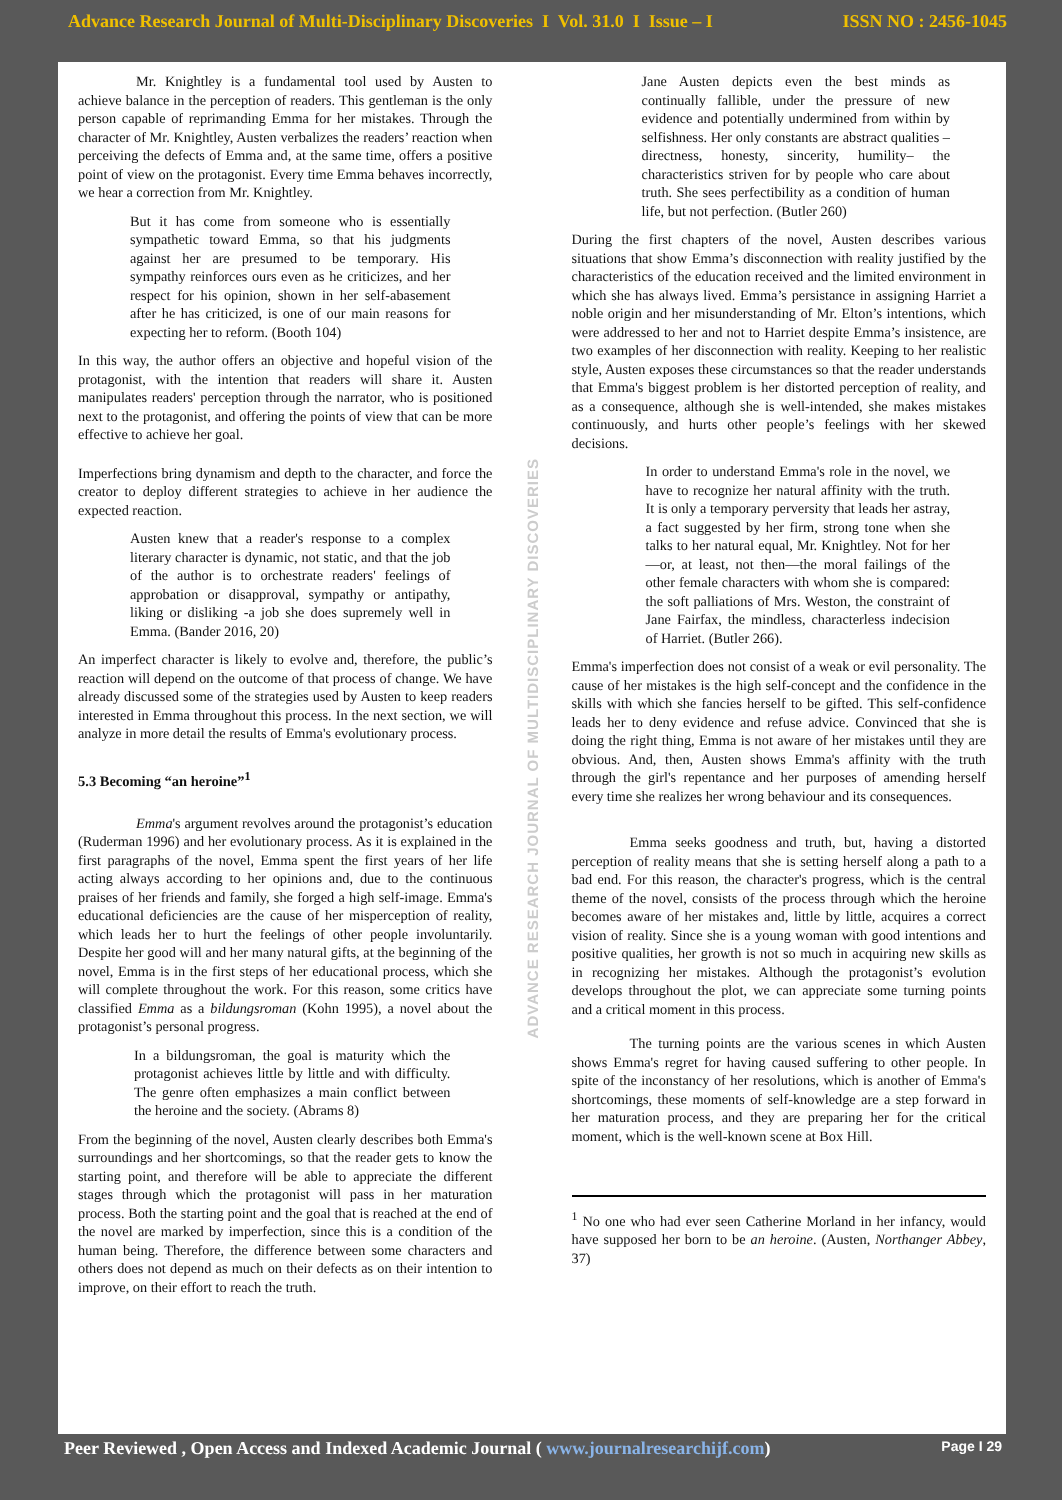Advance Research Journal of Multi-Disciplinary Discoveries I Vol. 31.0 I Issue – I ISSN NO : 2456-1045
Mr. Knightley is a fundamental tool used by Austen to achieve balance in the perception of readers. This gentleman is the only person capable of reprimanding Emma for her mistakes. Through the character of Mr. Knightley, Austen verbalizes the readers’ reaction when perceiving the defects of Emma and, at the same time, offers a positive point of view on the protagonist. Every time Emma behaves incorrectly, we hear a correction from Mr. Knightley.
But it has come from someone who is essentially sympathetic toward Emma, so that his judgments against her are presumed to be temporary. His sympathy reinforces ours even as he criticizes, and her respect for his opinion, shown in her self-abasement after he has criticized, is one of our main reasons for expecting her to reform. (Booth 104)
In this way, the author offers an objective and hopeful vision of the protagonist, with the intention that readers will share it. Austen manipulates readers' perception through the narrator, who is positioned next to the protagonist, and offering the points of view that can be more effective to achieve her goal.
Imperfections bring dynamism and depth to the character, and force the creator to deploy different strategies to achieve in her audience the expected reaction.
Austen knew that a reader's response to a complex literary character is dynamic, not static, and that the job of the author is to orchestrate readers' feelings of approbation or disapproval, sympathy or antipathy, liking or disliking -a job she does supremely well in Emma. (Bander 2016, 20)
An imperfect character is likely to evolve and, therefore, the public’s reaction will depend on the outcome of that process of change. We have already discussed some of the strategies used by Austen to keep readers interested in Emma throughout this process. In the next section, we will analyze in more detail the results of Emma's evolutionary process.
5.3 Becoming “an heroine”<sup>1</sup>
Emma's argument revolves around the protagonist’s education (Ruderman 1996) and her evolutionary process. As it is explained in the first paragraphs of the novel, Emma spent the first years of her life acting always according to her opinions and, due to the continuous praises of her friends and family, she forged a high self-image. Emma's educational deficiencies are the cause of her misperception of reality, which leads her to hurt the feelings of other people involuntarily. Despite her good will and her many natural gifts, at the beginning of the novel, Emma is in the first steps of her educational process, which she will complete throughout the work. For this reason, some critics have classified Emma as a bildungsroman (Kohn 1995), a novel about the protagonist’s personal progress.
In a bildungsroman, the goal is maturity which the protagonist achieves little by little and with difficulty. The genre often emphasizes a main conflict between the heroine and the society. (Abrams 8)
From the beginning of the novel, Austen clearly describes both Emma's surroundings and her shortcomings, so that the reader gets to know the starting point, and therefore will be able to appreciate the different stages through which the protagonist will pass in her maturation process. Both the starting point and the goal that is reached at the end of the novel are marked by imperfection, since this is a condition of the human being. Therefore, the difference between some characters and others does not depend as much on their defects as on their intention to improve, on their effort to reach the truth.
ADVANCE RESEARCH JOURNAL OF MULTIDISCIPLINARY DISCOVERIES
Jane Austen depicts even the best minds as continually fallible, under the pressure of new evidence and potentially undermined from within by selfishness. Her only constants are abstract qualities –directness, honesty, sincerity, humility– the characteristics striven for by people who care about truth. She sees perfectibility as a condition of human life, but not perfection. (Butler 260)
During the first chapters of the novel, Austen describes various situations that show Emma’s disconnection with reality justified by the characteristics of the education received and the limited environment in which she has always lived. Emma’s persistance in assigning Harriet a noble origin and her misunderstanding of Mr. Elton’s intentions, which were addressed to her and not to Harriet despite Emma’s insistence, are two examples of her disconnection with reality. Keeping to her realistic style, Austen exposes these circumstances so that the reader understands that Emma's biggest problem is her distorted perception of reality, and as a consequence, although she is well-intended, she makes mistakes continuously, and hurts other people’s feelings with her skewed decisions.
In order to understand Emma's role in the novel, we have to recognize her natural affinity with the truth. It is only a temporary perversity that leads her astray, a fact suggested by her firm, strong tone when she talks to her natural equal, Mr. Knightley. Not for her—or, at least, not then—the moral failings of the other female characters with whom she is compared: the soft palliations of Mrs. Weston, the constraint of Jane Fairfax, the mindless, characterless indecision of Harriet. (Butler 266).
Emma's imperfection does not consist of a weak or evil personality. The cause of her mistakes is the high self-concept and the confidence in the skills with which she fancies herself to be gifted. This self-confidence leads her to deny evidence and refuse advice. Convinced that she is doing the right thing, Emma is not aware of her mistakes until they are obvious. And, then, Austen shows Emma's affinity with the truth through the girl's repentance and her purposes of amending herself every time she realizes her wrong behaviour and its consequences.
Emma seeks goodness and truth, but, having a distorted perception of reality means that she is setting herself along a path to a bad end. For this reason, the character's progress, which is the central theme of the novel, consists of the process through which the heroine becomes aware of her mistakes and, little by little, acquires a correct vision of reality. Since she is a young woman with good intentions and positive qualities, her growth is not so much in acquiring new skills as in recognizing her mistakes. Although the protagonist’s evolution develops throughout the plot, we can appreciate some turning points and a critical moment in this process.
The turning points are the various scenes in which Austen shows Emma's regret for having caused suffering to other people. In spite of the inconstancy of her resolutions, which is another of Emma's shortcomings, these moments of self-knowledge are a step forward in her maturation process, and they are preparing her for the critical moment, which is the well-known scene at Box Hill.
<sup>1</sup> No one who had ever seen Catherine Morland in her infancy, would have supposed her born to be an heroine. (Austen, Northanger Abbey, 37)
Peer Reviewed , Open Access and Indexed Academic Journal ( www.journalresearchijf.com) Page I 29